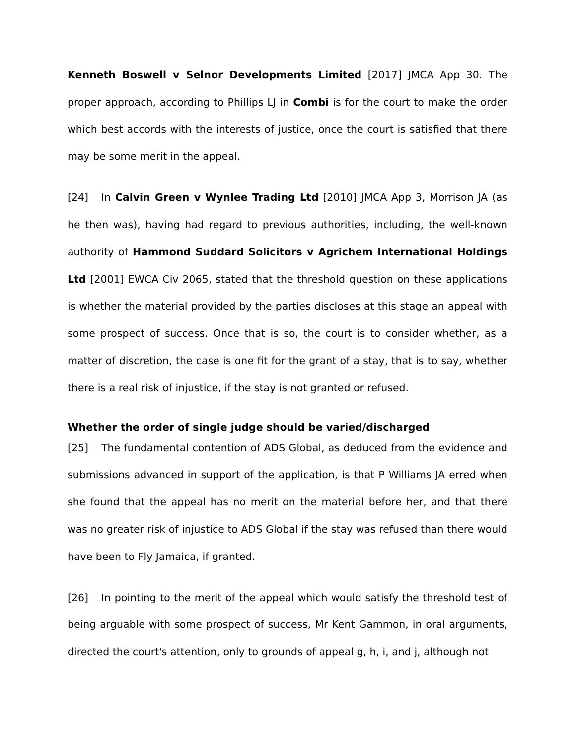Kenneth Boswell v Selnor Developments Limited [2017] JMCA App 30. The proper approach, according to Phillips LJ in Combi is for the court to make the order which best accords with the interests of justice, once the court is satisfied that there may be some merit in the appeal.
[24] In Calvin Green v Wynlee Trading Ltd [2010] JMCA App 3, Morrison JA (as he then was), having had regard to previous authorities, including, the well-known authority of Hammond Suddard Solicitors v Agrichem International Holdings Ltd [2001] EWCA Civ 2065, stated that the threshold question on these applications is whether the material provided by the parties discloses at this stage an appeal with some prospect of success. Once that is so, the court is to consider whether, as a matter of discretion, the case is one fit for the grant of a stay, that is to say, whether there is a real risk of injustice, if the stay is not granted or refused.
Whether the order of single judge should be varied/discharged
[25] The fundamental contention of ADS Global, as deduced from the evidence and submissions advanced in support of the application, is that P Williams JA erred when she found that the appeal has no merit on the material before her, and that there was no greater risk of injustice to ADS Global if the stay was refused than there would have been to Fly Jamaica, if granted.
[26] In pointing to the merit of the appeal which would satisfy the threshold test of being arguable with some prospect of success, Mr Kent Gammon, in oral arguments, directed the court's attention, only to grounds of appeal g, h, i, and j, although not